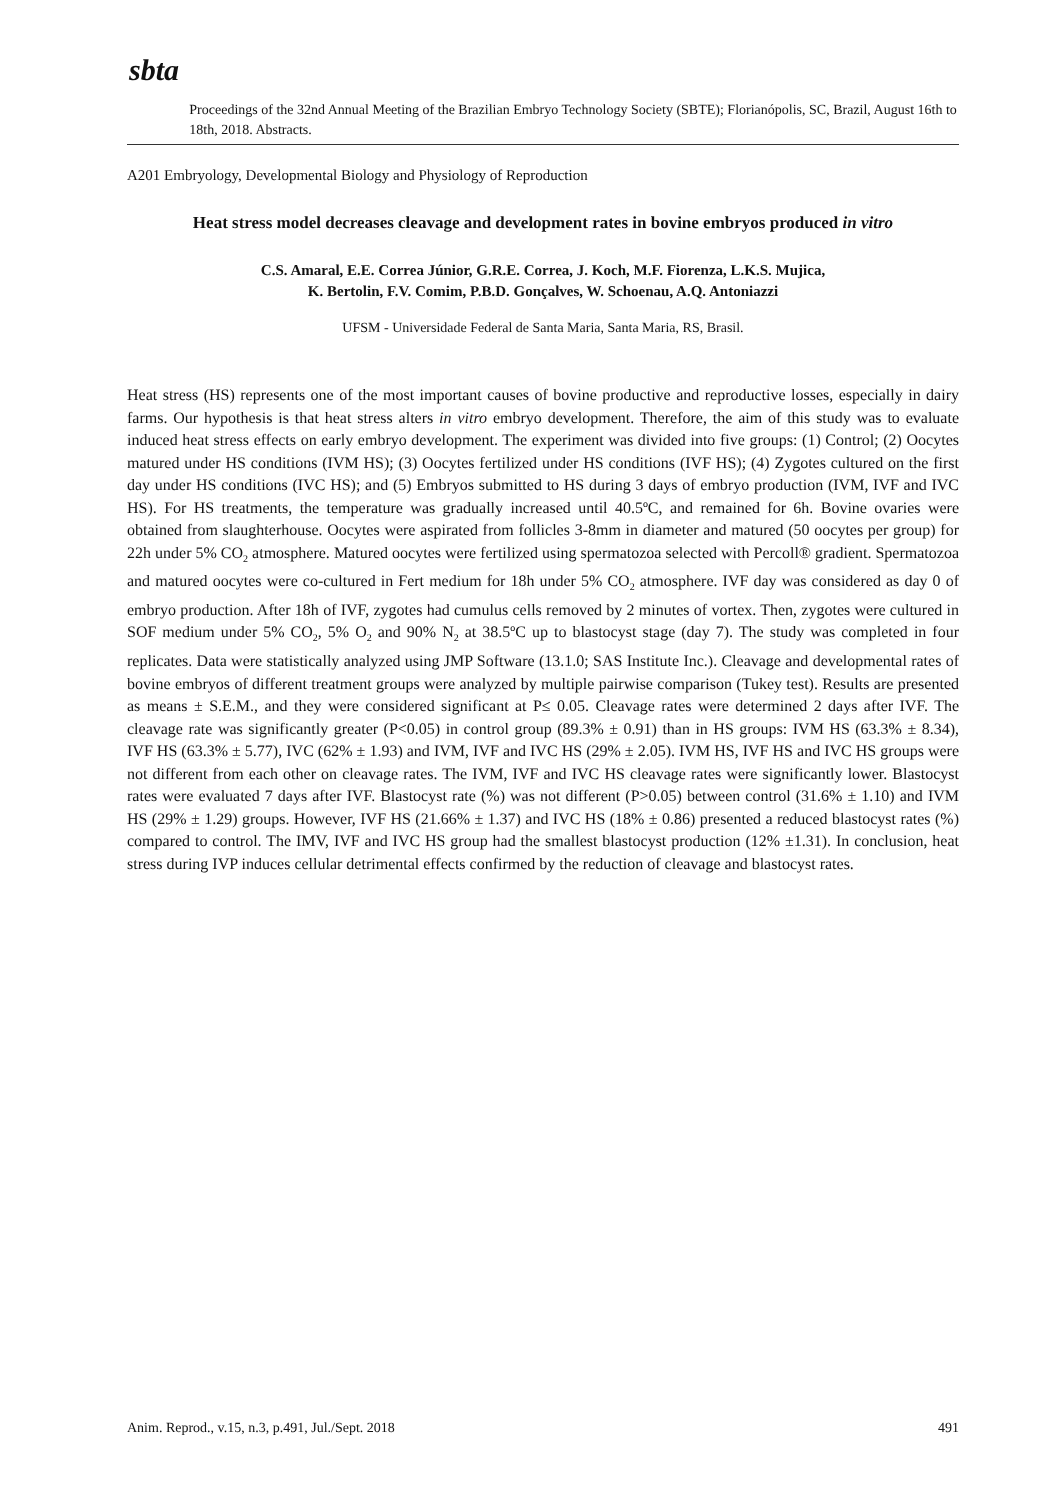sbta
Proceedings of the 32nd Annual Meeting of the Brazilian Embryo Technology Society (SBTE); Florianópolis, SC, Brazil, August 16th to 18th, 2018. Abstracts.
A201 Embryology, Developmental Biology and Physiology of Reproduction
Heat stress model decreases cleavage and development rates in bovine embryos produced in vitro
C.S. Amaral, E.E. Correa Júnior, G.R.E. Correa, J. Koch, M.F. Fiorenza, L.K.S. Mujica,
K. Bertolin, F.V. Comim, P.B.D. Gonçalves, W. Schoenau, A.Q. Antoniazzi
UFSM - Universidade Federal de Santa Maria, Santa Maria, RS, Brasil.
Heat stress (HS) represents one of the most important causes of bovine productive and reproductive losses, especially in dairy farms. Our hypothesis is that heat stress alters in vitro embryo development. Therefore, the aim of this study was to evaluate induced heat stress effects on early embryo development. The experiment was divided into five groups: (1) Control; (2) Oocytes matured under HS conditions (IVM HS); (3) Oocytes fertilized under HS conditions (IVF HS); (4) Zygotes cultured on the first day under HS conditions (IVC HS); and (5) Embryos submitted to HS during 3 days of embryo production (IVM, IVF and IVC HS). For HS treatments, the temperature was gradually increased until 40.5ºC, and remained for 6h. Bovine ovaries were obtained from slaughterhouse. Oocytes were aspirated from follicles 3-8mm in diameter and matured (50 oocytes per group) for 22h under 5% CO<sub>2</sub> atmosphere. Matured oocytes were fertilized using spermatozoa selected with Percoll® gradient. Spermatozoa and matured oocytes were co-cultured in Fert medium for 18h under 5% CO<sub>2</sub> atmosphere. IVF day was considered as day 0 of embryo production. After 18h of IVF, zygotes had cumulus cells removed by 2 minutes of vortex. Then, zygotes were cultured in SOF medium under 5% CO<sub>2</sub>, 5% O<sub>2</sub> and 90% N<sub>2</sub> at 38.5ºC up to blastocyst stage (day 7). The study was completed in four replicates. Data were statistically analyzed using JMP Software (13.1.0; SAS Institute Inc.). Cleavage and developmental rates of bovine embryos of different treatment groups were analyzed by multiple pairwise comparison (Tukey test). Results are presented as means ± S.E.M., and they were considered significant at P≤ 0.05. Cleavage rates were determined 2 days after IVF. The cleavage rate was significantly greater (P<0.05) in control group (89.3% ± 0.91) than in HS groups: IVM HS (63.3% ± 8.34), IVF HS (63.3% ± 5.77), IVC (62% ± 1.93) and IVM, IVF and IVC HS (29% ± 2.05). IVM HS, IVF HS and IVC HS groups were not different from each other on cleavage rates. The IVM, IVF and IVC HS cleavage rates were significantly lower. Blastocyst rates were evaluated 7 days after IVF. Blastocyst rate (%) was not different (P>0.05) between control (31.6% ± 1.10) and IVM HS (29% ± 1.29) groups. However, IVF HS (21.66% ± 1.37) and IVC HS (18% ± 0.86) presented a reduced blastocyst rates (%) compared to control. The IMV, IVF and IVC HS group had the smallest blastocyst production (12% ±1.31). In conclusion, heat stress during IVP induces cellular detrimental effects confirmed by the reduction of cleavage and blastocyst rates.
Anim. Reprod., v.15, n.3, p.491, Jul./Sept. 2018 491